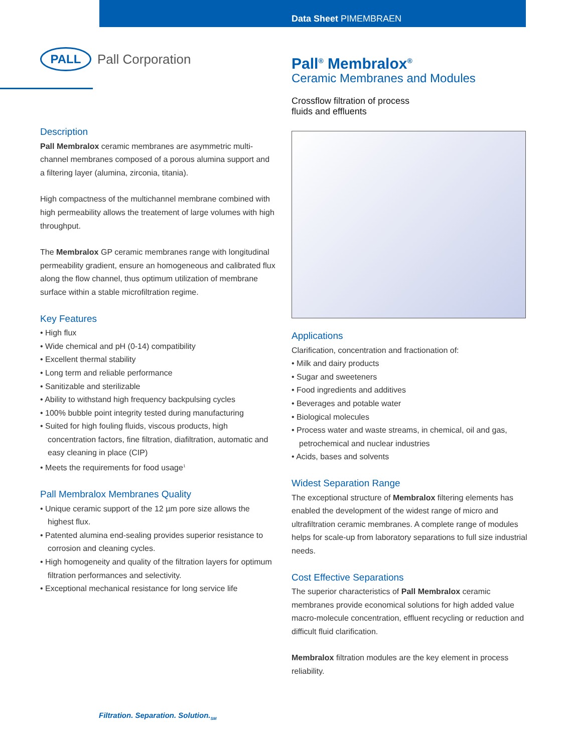Data Sheet PIMEMBRAEN
PALL
Pall Corporation
Description
Pall Membralox ceramic membranes are asymmetric multi-channel membranes composed of a porous alumina support and a filtering layer (alumina, zirconia, titania).
High compactness of the multichannel membrane combined with high permeability allows the treatement of large volumes with high throughput.
The Membralox GP ceramic membranes range with longitudinal permeability gradient, ensure an homogeneous and calibrated flux along the flow channel, thus optimum utilization of membrane surface within a stable microfiltration regime.
Key Features
• High flux
• Wide chemical and pH (0-14) compatibility
• Excellent thermal stability
• Long term and reliable performance
• Sanitizable and sterilizable
• Ability to withstand high frequency backpulsing cycles
• 100% bubble point integrity tested during manufacturing
• Suited for high fouling fluids, viscous products, high concentration factors, fine filtration, diafiltration, automatic and easy cleaning in place (CIP)
• Meets the requirements for food usage<sup>1</sup>
Pall Membralox Membranes Quality
• Unique ceramic support of the 12 µm pore size allows the highest flux.
• Patented alumina end-sealing provides superior resistance to corrosion and cleaning cycles.
• High homogeneity and quality of the filtration layers for optimum filtration performances and selectivity.
• Exceptional mechanical resistance for long service life
Pall<sup>®</sup> Membralox<sup>®</sup>
Ceramic Membranes and Modules
Crossflow filtration of process
fluids and effluents
Applications
Clarification, concentration and fractionation of:
• Milk and dairy products
• Sugar and sweeteners
• Food ingredients and additives
• Beverages and potable water
• Biological molecules
• Process water and waste streams, in chemical, oil and gas, petrochemical and nuclear industries
• Acids, bases and solvents
Widest Separation Range
The exceptional structure of Membralox filtering elements has enabled the development of the widest range of micro and ultrafiltration ceramic membranes. A complete range of modules helps for scale-up from laboratory separations to full size industrial needs.
Cost Effective Separations
The superior characteristics of Pall Membralox ceramic membranes provide economical solutions for high added value macro-molecule concentration, effluent recycling or reduction and difficult fluid clarification.
Membralox filtration modules are the key element in process reliability.
Filtration. Separation. Solution.<sub>SM</sub>